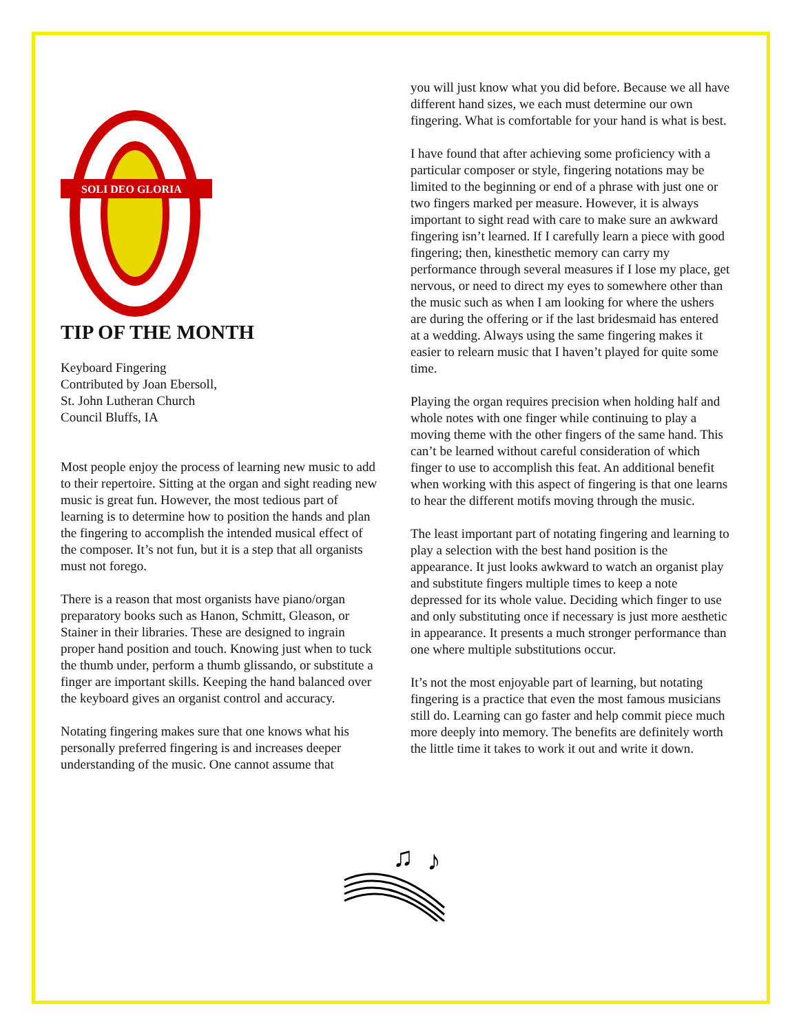SOLI DEO GLORIA
TIP OF THE MONTH
Keyboard Fingering
Contributed by Joan Ebersoll,
St. John Lutheran Church
Council Bluffs, IA
Most people enjoy the process of learning new music to add to their repertoire. Sitting at the organ and sight reading new music is great fun. However, the most tedious part of learning is to determine how to position the hands and plan the fingering to accomplish the intended musical effect of the composer. It’s not fun, but it is a step that all organists must not forego.
There is a reason that most organists have piano/organ preparatory books such as Hanon, Schmitt, Gleason, or Stainer in their libraries. These are designed to ingrain proper hand position and touch. Knowing just when to tuck the thumb under, perform a thumb glissando, or substitute a finger are important skills. Keeping the hand balanced over the keyboard gives an organist control and accuracy.
Notating fingering makes sure that one knows what his personally preferred fingering is and increases deeper understanding of the music. One cannot assume that
you will just know what you did before. Because we all have different hand sizes, we each must determine our own fingering. What is comfortable for your hand is what is best.
I have found that after achieving some proficiency with a particular composer or style, fingering notations may be limited to the beginning or end of a phrase with just one or two fingers marked per measure. However, it is always important to sight read with care to make sure an awkward fingering isn’t learned. If I carefully learn a piece with good fingering; then, kinesthetic memory can carry my performance through several measures if I lose my place, get nervous, or need to direct my eyes to somewhere other than the music such as when I am looking for where the ushers are during the offering or if the last bridesmaid has entered at a wedding. Always using the same fingering makes it easier to relearn music that I haven’t played for quite some time.
Playing the organ requires precision when holding half and whole notes with one finger while continuing to play a moving theme with the other fingers of the same hand. This can’t be learned without careful consideration of which finger to use to accomplish this feat. An additional benefit when working with this aspect of fingering is that one learns to hear the different motifs moving through the music.
The least important part of notating fingering and learning to play a selection with the best hand position is the appearance. It just looks awkward to watch an organist play and substitute fingers multiple times to keep a note depressed for its whole value. Deciding which finger to use and only substituting once if necessary is just more aesthetic in appearance. It presents a much stronger performance than one where multiple substitutions occur.
It’s not the most enjoyable part of learning, but notating fingering is a practice that even the most famous musicians still do. Learning can go faster and help commit piece much more deeply into memory. The benefits are definitely worth the little time it takes to work it out and write it down.
♫
♪